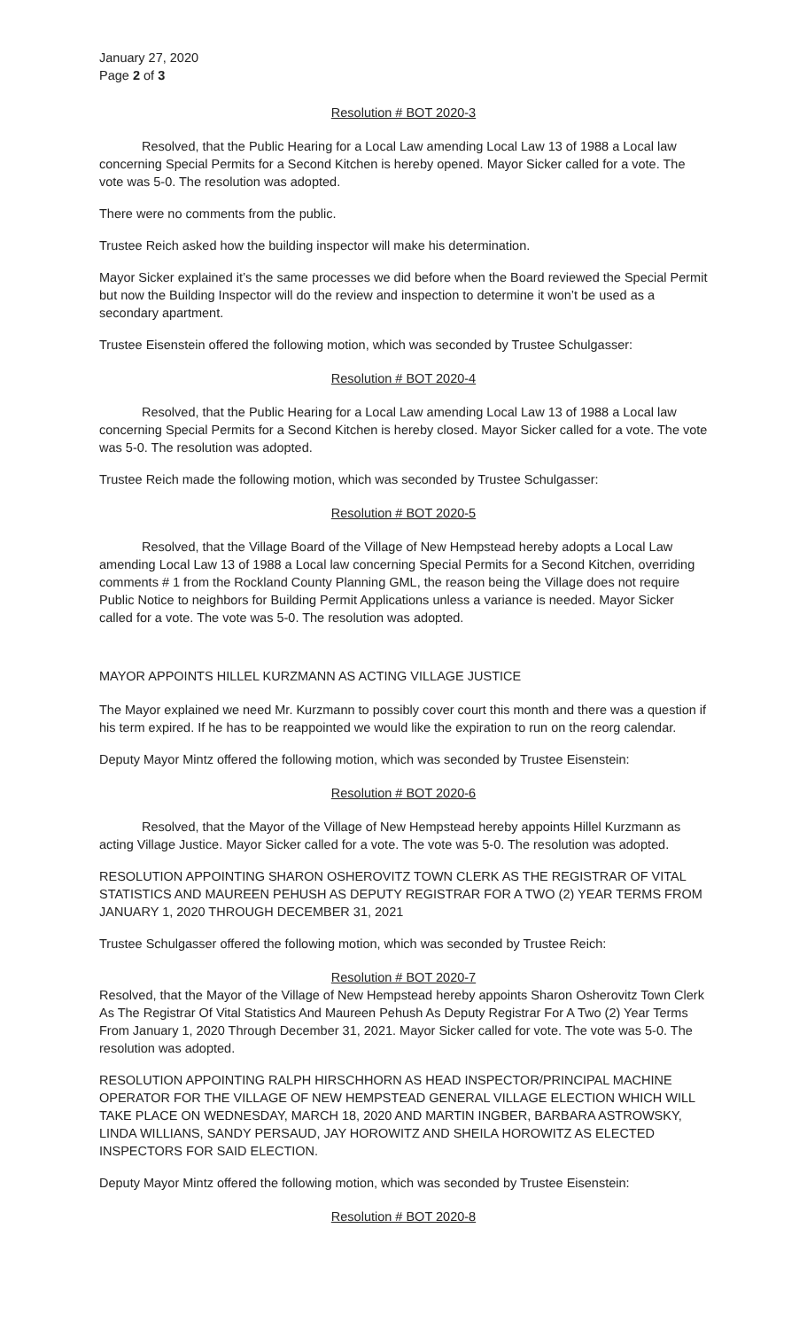January 27, 2020
Page 2 of 3
Resolution # BOT 2020-3
Resolved, that the Public Hearing for a Local Law amending Local Law 13 of 1988 a Local law concerning Special Permits for a Second Kitchen is hereby opened. Mayor Sicker called for a vote. The vote was 5-0. The resolution was adopted.
There were no comments from the public.
Trustee Reich asked how the building inspector will make his determination.
Mayor Sicker explained it’s the same processes we did before when the Board reviewed the Special Permit but now the Building Inspector will do the review and inspection to determine it won’t be used as a secondary apartment.
Trustee Eisenstein offered the following motion, which was seconded by Trustee Schulgasser:
Resolution # BOT 2020-4
Resolved, that the Public Hearing for a Local Law amending Local Law 13 of 1988 a Local law concerning Special Permits for a Second Kitchen is hereby closed. Mayor Sicker called for a vote. The vote was 5-0. The resolution was adopted.
Trustee Reich made the following motion, which was seconded by Trustee Schulgasser:
Resolution # BOT 2020-5
Resolved, that the Village Board of the Village of New Hempstead hereby adopts a Local Law amending Local Law 13 of 1988 a Local law concerning Special Permits for a Second Kitchen, overriding comments # 1 from the Rockland County Planning GML, the reason being the Village does not require Public Notice to neighbors for Building Permit Applications unless a variance is needed. Mayor Sicker called for a vote. The vote was 5-0. The resolution was adopted.
MAYOR APPOINTS HILLEL KURZMANN AS ACTING VILLAGE JUSTICE
The Mayor explained we need Mr. Kurzmann to possibly cover court this month and there was a question if his term expired. If he has to be reappointed we would like the expiration to run on the reorg calendar.
Deputy Mayor Mintz offered the following motion, which was seconded by Trustee Eisenstein:
Resolution # BOT 2020-6
Resolved, that the Mayor of the Village of New Hempstead hereby appoints Hillel Kurzmann as acting Village Justice. Mayor Sicker called for a vote. The vote was 5-0. The resolution was adopted.
RESOLUTION APPOINTING SHARON OSHEROVITZ TOWN CLERK AS THE REGISTRAR OF VITAL STATISTICS AND MAUREEN PEHUSH AS DEPUTY REGISTRAR FOR A TWO (2) YEAR TERMS FROM JANUARY 1, 2020 THROUGH DECEMBER 31, 2021
Trustee Schulgasser offered the following motion, which was seconded by Trustee Reich:
Resolution # BOT 2020-7
Resolved, that the Mayor of the Village of New Hempstead hereby appoints Sharon Osherovitz Town Clerk As The Registrar Of Vital Statistics And Maureen Pehush As Deputy Registrar For A Two (2) Year Terms From January 1, 2020 Through December 31, 2021. Mayor Sicker called for vote. The vote was 5-0. The resolution was adopted.
RESOLUTION APPOINTING RALPH HIRSCHHORN AS HEAD INSPECTOR/PRINCIPAL MACHINE OPERATOR FOR THE VILLAGE OF NEW HEMPSTEAD GENERAL VILLAGE ELECTION WHICH WILL TAKE PLACE ON WEDNESDAY, MARCH 18, 2020 AND MARTIN INGBER, BARBARA ASTROWSKY, LINDA WILLIANS, SANDY PERSAUD, JAY HOROWITZ AND SHEILA HOROWITZ AS ELECTED INSPECTORS FOR SAID ELECTION.
Deputy Mayor Mintz offered the following motion, which was seconded by Trustee Eisenstein:
Resolution # BOT 2020-8